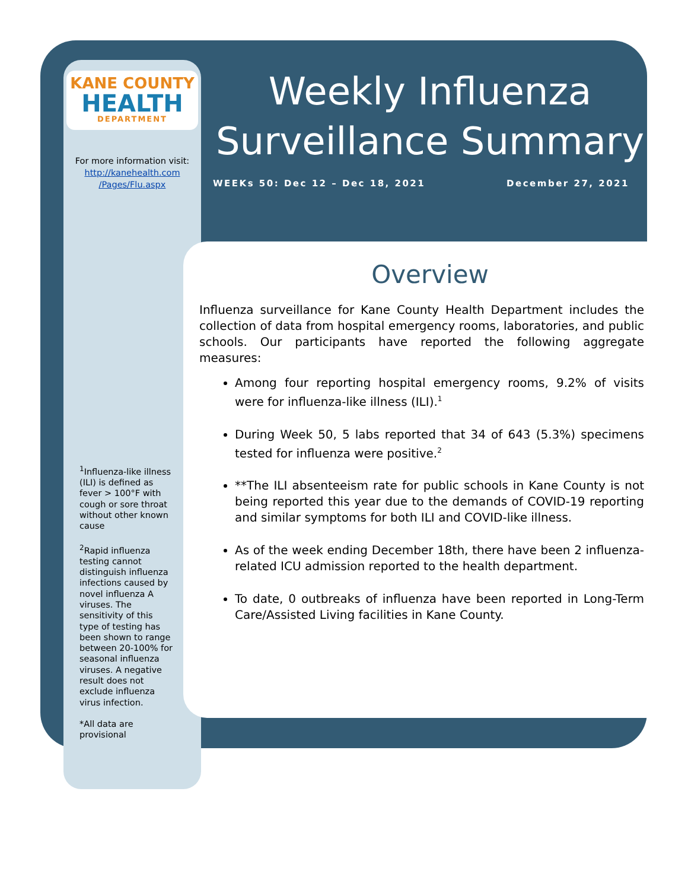KANE COUNTY
HEALTH
DEPARTMENT
For more information visit:
http://kanehealth.com /Pages/Flu.aspx
<sup>1</sup> Influenza-like illness (ILI) is defined as fever > 100°F with cough or sore throat without other known cause
<sup>2</sup> Rapid influenza testing cannot distinguish influenza infections caused by novel influenza A viruses. The sensitivity of this type of testing has been shown to range between 20-100% for seasonal influenza viruses. A negative result does not exclude influenza virus infection.
*All data are provisional
Weekly Influenza Surveillance Summary
WEEKs 50: Dec 12 – Dec 18, 2021 December 27, 2021
Overview
Influenza surveillance for Kane County Health Department includes the collection of data from hospital emergency rooms, laboratories, and public schools. Our participants have reported the following aggregate measures:
Among four reporting hospital emergency rooms, 9.2% of visits were for influenza-like illness (ILI).<sup>1</sup>
During Week 50, 5 labs reported that 34 of 643 (5.3%) specimens tested for influenza were positive.<sup>2</sup>
**The ILI absenteeism rate for public schools in Kane County is not being reported this year due to the demands of COVID-19 reporting and similar symptoms for both ILI and COVID-like illness.
As of the week ending December 18th, there have been 2 influenza-related ICU admission reported to the health department.
To date, 0 outbreaks of influenza have been reported in Long-Term Care/Assisted Living facilities in Kane County.